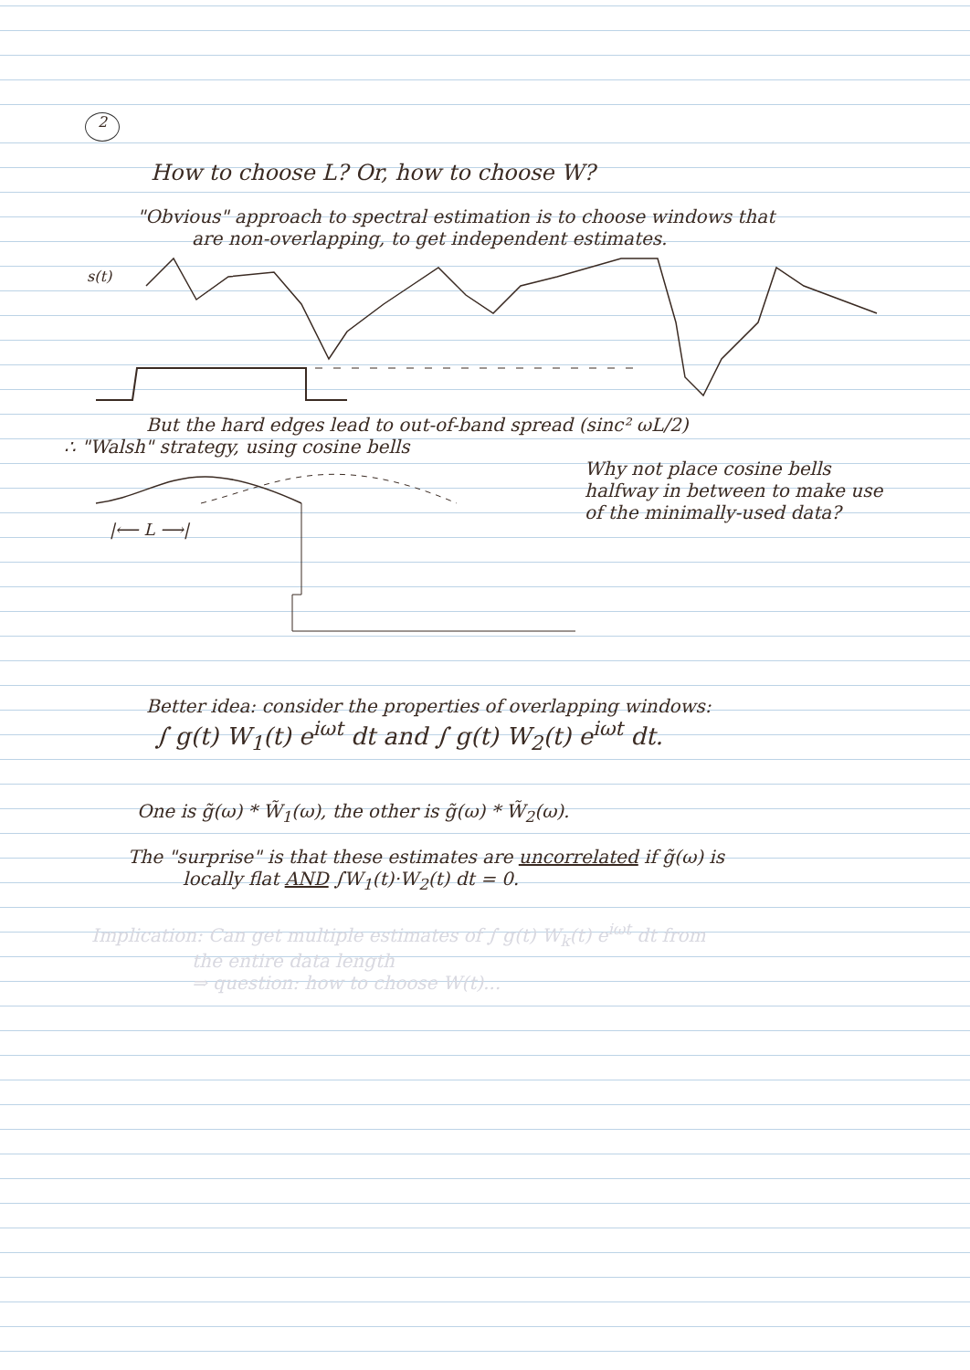2
How to choose L? Or, how to choose W?
"Obvious" approach to spectral estimation is to choose windows that
are non-overlapping, to get independent estimates.
s(t)
But the hard edges lead to out-of-band spread (sinc² ωL/2)
∴ "Walsh" strategy, using cosine bells
|⟵ L ⟶|
Why not place cosine bells halfway in between to make use of the minimally-used data?
Better idea: consider the properties of overlapping windows:
∫ g(t) W<sub>1</sub>(t) e<sup>iωt</sup> dt and ∫ g(t) W<sub>2</sub>(t) e<sup>iωt</sup> dt.
One is g̃(ω) * W̃<sub>1</sub>(ω), the other is g̃(ω) * W̃<sub>2</sub>(ω).
The "surprise" is that these estimates are uncorrelated if g̃(ω) is
locally flat AND ∫W<sub>1</sub>(t)·W<sub>2</sub>(t) dt = 0.
Implication: Can get multiple estimates of ∫ g(t) W<sub>k</sub>(t) e<sup>iωt</sup> dt from
the entire data length
⇒ question: how to choose W(t)...